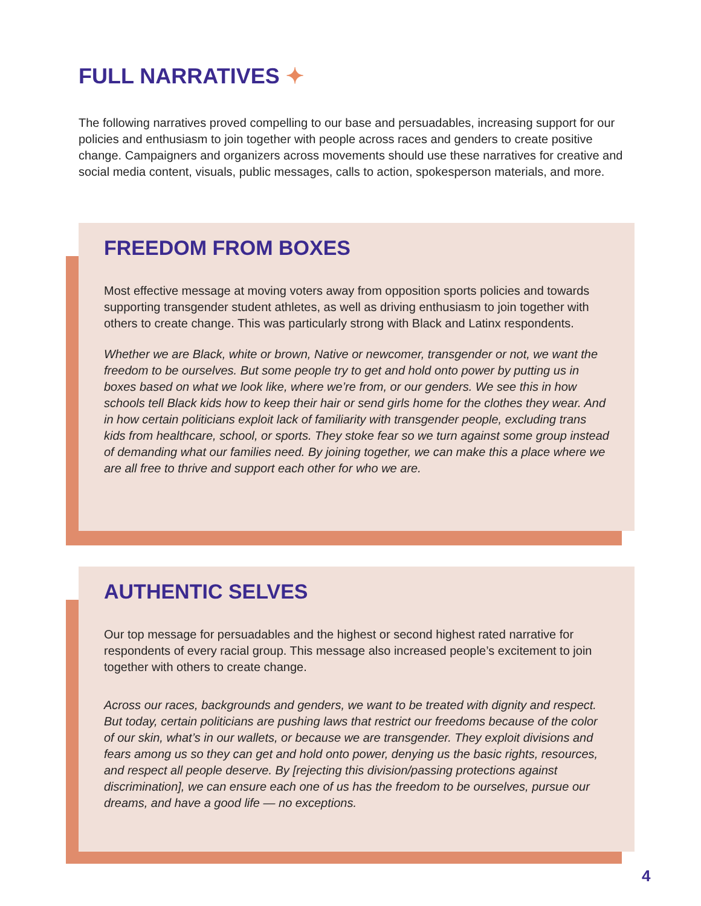FULL NARRATIVES ✦
The following narratives proved compelling to our base and persuadables, increasing support for our policies and enthusiasm to join together with people across races and genders to create positive change. Campaigners and organizers across movements should use these narratives for creative and social media content, visuals, public messages, calls to action, spokesperson materials, and more.
FREEDOM FROM BOXES
Most effective message at moving voters away from opposition sports policies and towards supporting transgender student athletes, as well as driving enthusiasm to join together with others to create change. This was particularly strong with Black and Latinx respondents.
Whether we are Black, white or brown, Native or newcomer, transgender or not, we want the freedom to be ourselves. But some people try to get and hold onto power by putting us in boxes based on what we look like, where we’re from, or our genders. We see this in how schools tell Black kids how to keep their hair or send girls home for the clothes they wear. And in how certain politicians exploit lack of familiarity with transgender people, excluding trans kids from healthcare, school, or sports. They stoke fear so we turn against some group instead of demanding what our families need. By joining together, we can make this a place where we are all free to thrive and support each other for who we are.
AUTHENTIC SELVES
Our top message for persuadables and the highest or second highest rated narrative for respondents of every racial group. This message also increased people’s excitement to join together with others to create change.
Across our races, backgrounds and genders, we want to be treated with dignity and respect. But today, certain politicians are pushing laws that restrict our freedoms because of the color of our skin, what’s in our wallets, or because we are transgender. They exploit divisions and fears among us so they can get and hold onto power, denying us the basic rights, resources, and respect all people deserve. By [rejecting this division/passing protections against discrimination], we can ensure each one of us has the freedom to be ourselves, pursue our dreams, and have a good life — no exceptions.
4